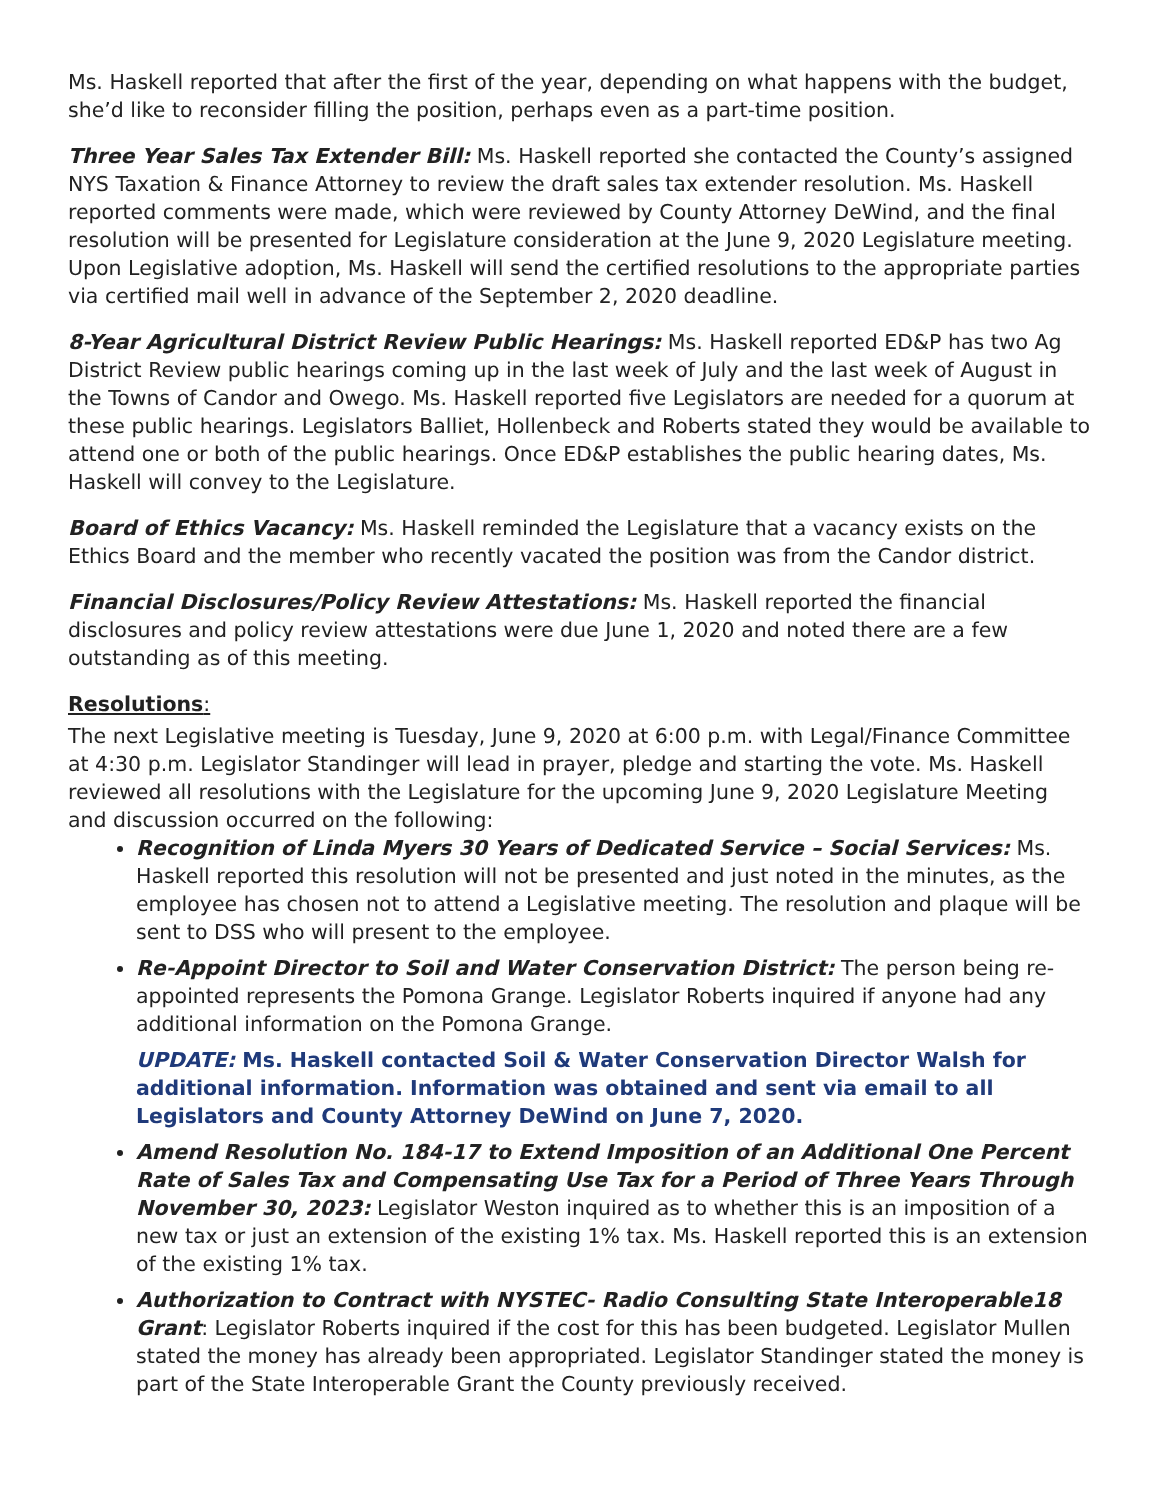Ms. Haskell reported that after the first of the year, depending on what happens with the budget, she’d like to reconsider filling the position, perhaps even as a part-time position.
Three Year Sales Tax Extender Bill: Ms. Haskell reported she contacted the County’s assigned NYS Taxation & Finance Attorney to review the draft sales tax extender resolution. Ms. Haskell reported comments were made, which were reviewed by County Attorney DeWind, and the final resolution will be presented for Legislature consideration at the June 9, 2020 Legislature meeting. Upon Legislative adoption, Ms. Haskell will send the certified resolutions to the appropriate parties via certified mail well in advance of the September 2, 2020 deadline.
8-Year Agricultural District Review Public Hearings: Ms. Haskell reported ED&P has two Ag District Review public hearings coming up in the last week of July and the last week of August in the Towns of Candor and Owego. Ms. Haskell reported five Legislators are needed for a quorum at these public hearings. Legislators Balliet, Hollenbeck and Roberts stated they would be available to attend one or both of the public hearings. Once ED&P establishes the public hearing dates, Ms. Haskell will convey to the Legislature.
Board of Ethics Vacancy: Ms. Haskell reminded the Legislature that a vacancy exists on the Ethics Board and the member who recently vacated the position was from the Candor district.
Financial Disclosures/Policy Review Attestations: Ms. Haskell reported the financial disclosures and policy review attestations were due June 1, 2020 and noted there are a few outstanding as of this meeting.
Resolutions:
The next Legislative meeting is Tuesday, June 9, 2020 at 6:00 p.m. with Legal/Finance Committee at 4:30 p.m. Legislator Standinger will lead in prayer, pledge and starting the vote. Ms. Haskell reviewed all resolutions with the Legislature for the upcoming June 9, 2020 Legislature Meeting and discussion occurred on the following:
Recognition of Linda Myers 30 Years of Dedicated Service – Social Services: Ms. Haskell reported this resolution will not be presented and just noted in the minutes, as the employee has chosen not to attend a Legislative meeting. The resolution and plaque will be sent to DSS who will present to the employee.
Re-Appoint Director to Soil and Water Conservation District: The person being re-appointed represents the Pomona Grange. Legislator Roberts inquired if anyone had any additional information on the Pomona Grange.
UPDATE: Ms. Haskell contacted Soil & Water Conservation Director Walsh for additional information. Information was obtained and sent via email to all Legislators and County Attorney DeWind on June 7, 2020.
Amend Resolution No. 184-17 to Extend Imposition of an Additional One Percent Rate of Sales Tax and Compensating Use Tax for a Period of Three Years Through November 30, 2023: Legislator Weston inquired as to whether this is an imposition of a new tax or just an extension of the existing 1% tax. Ms. Haskell reported this is an extension of the existing 1% tax.
Authorization to Contract with NYSTEC- Radio Consulting State Interoperable18 Grant: Legislator Roberts inquired if the cost for this has been budgeted. Legislator Mullen stated the money has already been appropriated. Legislator Standinger stated the money is part of the State Interoperable Grant the County previously received.